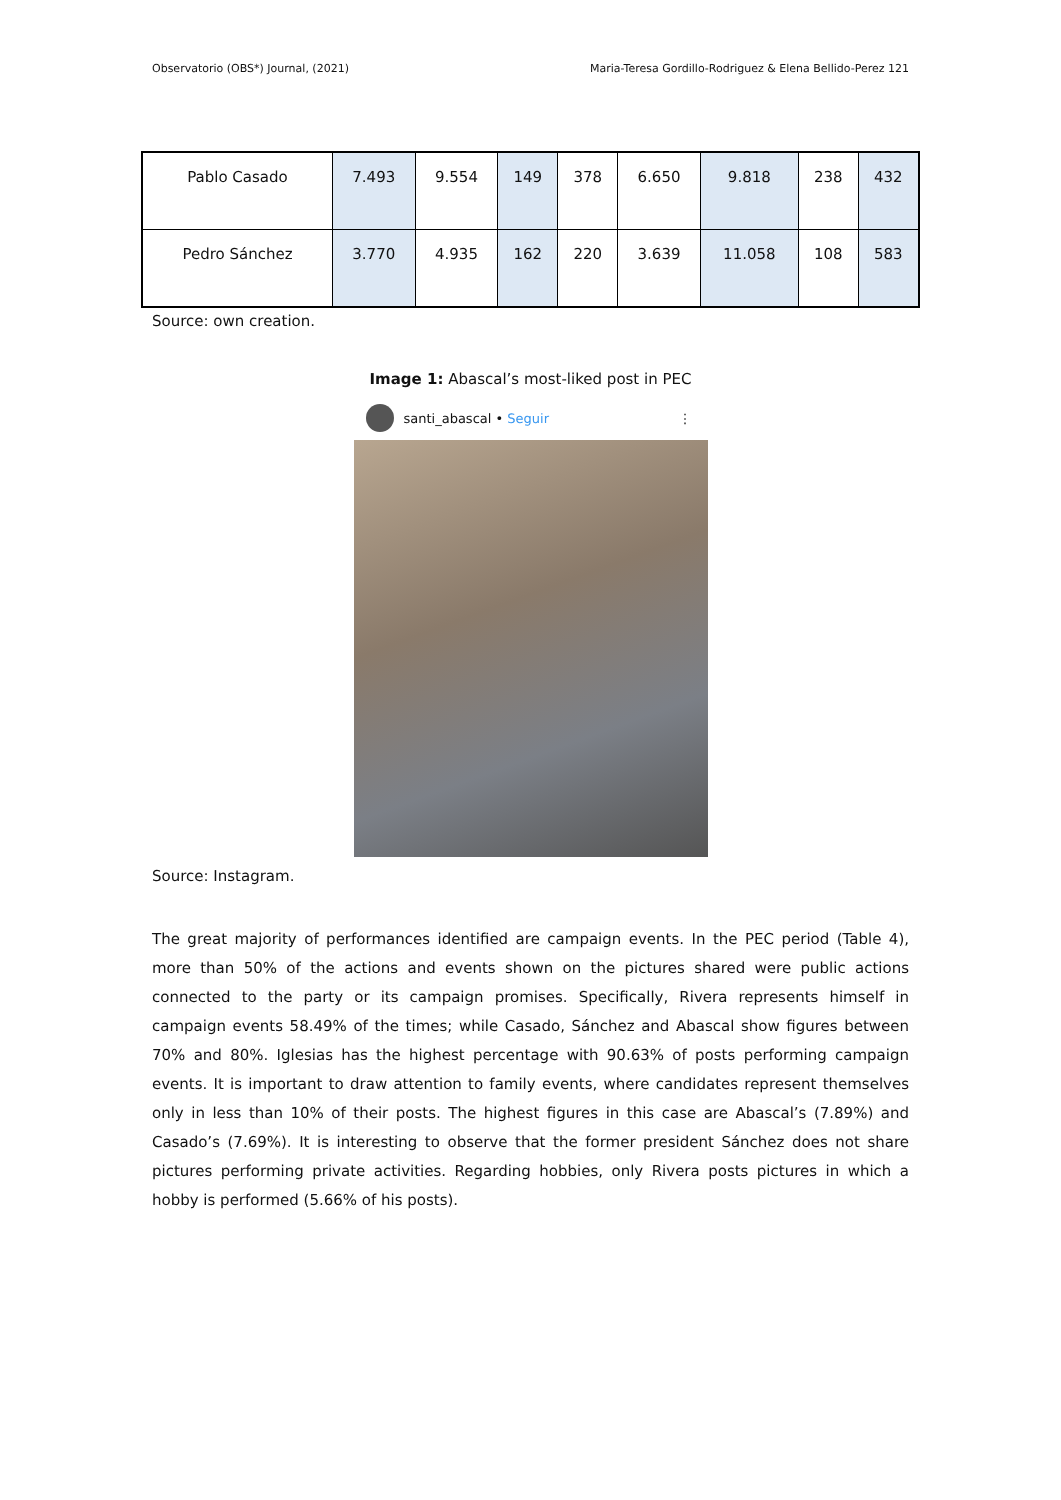Observatorio (OBS*) Journal, (2021) Maria-Teresa Gordillo-Rodriguez & Elena Bellido-Perez 121
| Pablo Casado | 7.493 | 9.554 | 149 | 378 | 6.650 | 9.818 | 238 | 432 |
| Pedro Sánchez | 3.770 | 4.935 | 162 | 220 | 3.639 | 11.058 | 108 | 583 |
Source: own creation.
Image 1: Abascal’s most-liked post in PEC
santi_abascal • Seguir ⋮
Source: Instagram.
The great majority of performances identified are campaign events. In the PEC period (Table 4), more than 50% of the actions and events shown on the pictures shared were public actions connected to the party or its campaign promises. Specifically, Rivera represents himself in campaign events 58.49% of the times; while Casado, Sánchez and Abascal show figures between 70% and 80%. Iglesias has the highest percentage with 90.63% of posts performing campaign events. It is important to draw attention to family events, where candidates represent themselves only in less than 10% of their posts. The highest figures in this case are Abascal’s (7.89%) and Casado’s (7.69%). It is interesting to observe that the former president Sánchez does not share pictures performing private activities. Regarding hobbies, only Rivera posts pictures in which a hobby is performed (5.66% of his posts).